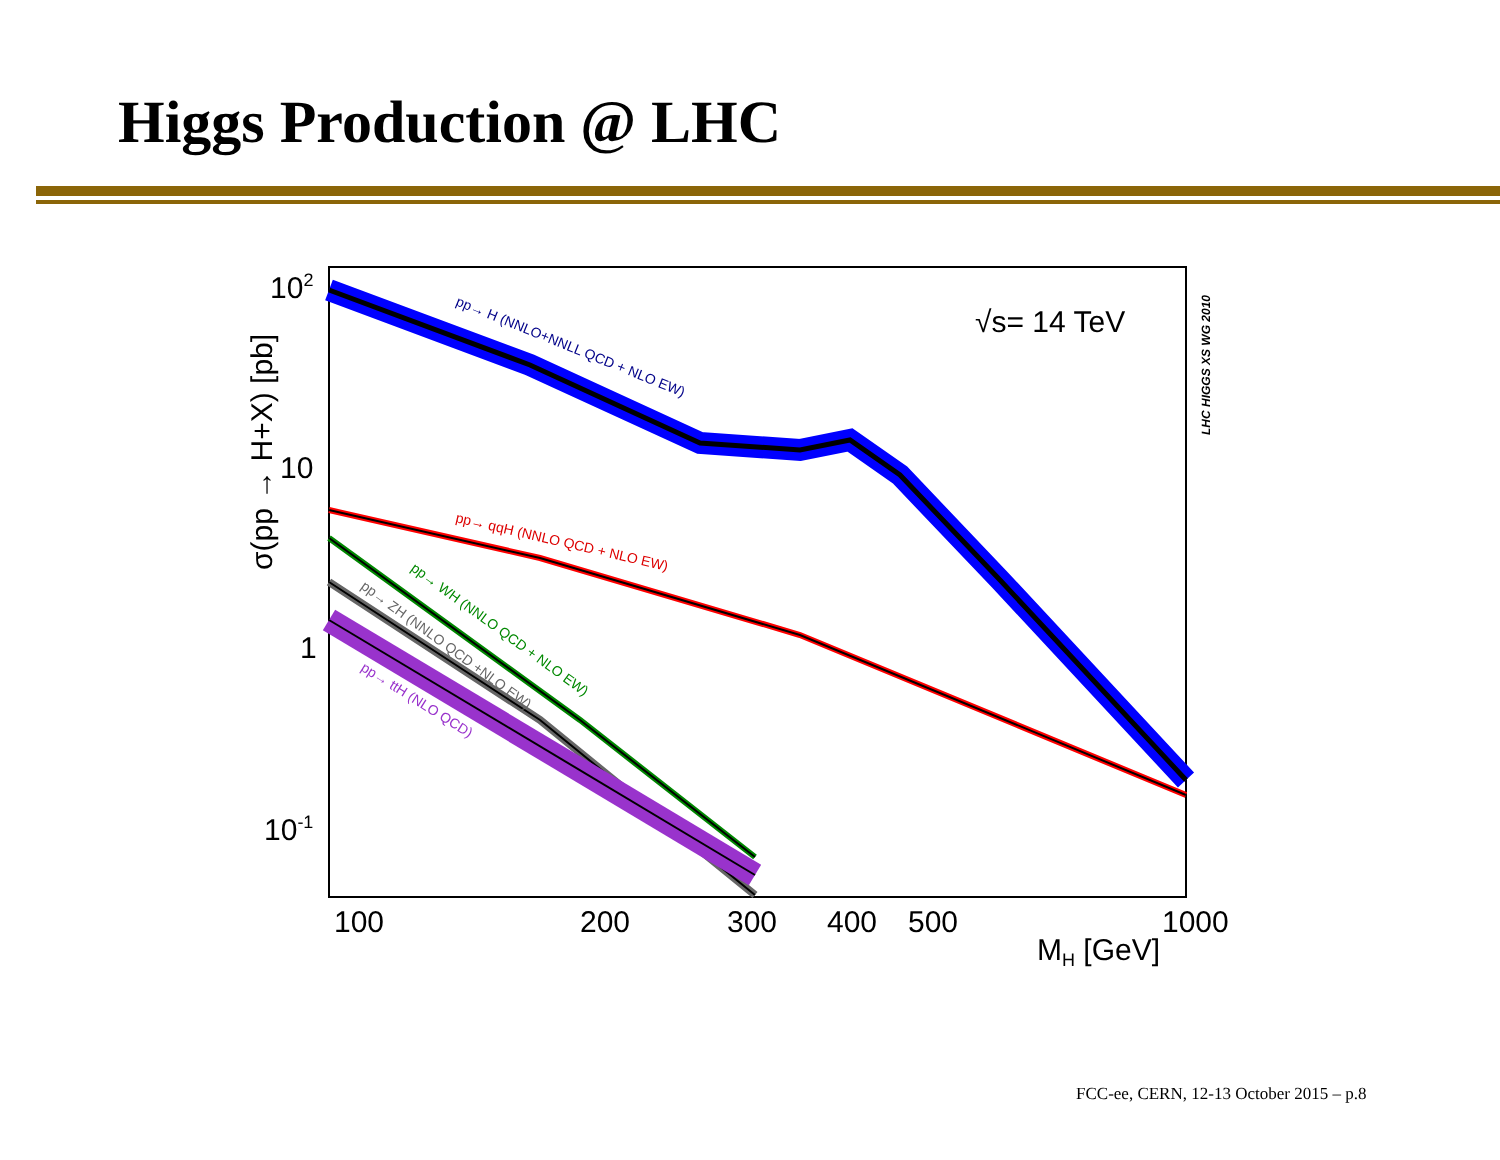Higgs Production @ LHC
102
10
1
10-1
100
200
300
400
500
1000
MH [GeV]
σ(pp → H+X) [pb]
√s= 14 TeV
LHC HIGGS XS WG 2010
pp→ H (NNLO+NNLL QCD + NLO EW)
pp→ qqH (NNLO QCD + NLO EW)
pp→ WH (NNLO QCD + NLO EW)
pp→ ZH (NNLO QCD +NLO EW)
pp→ ttH (NLO QCD)
FCC-ee, CERN, 12-13 October 2015 – p.8